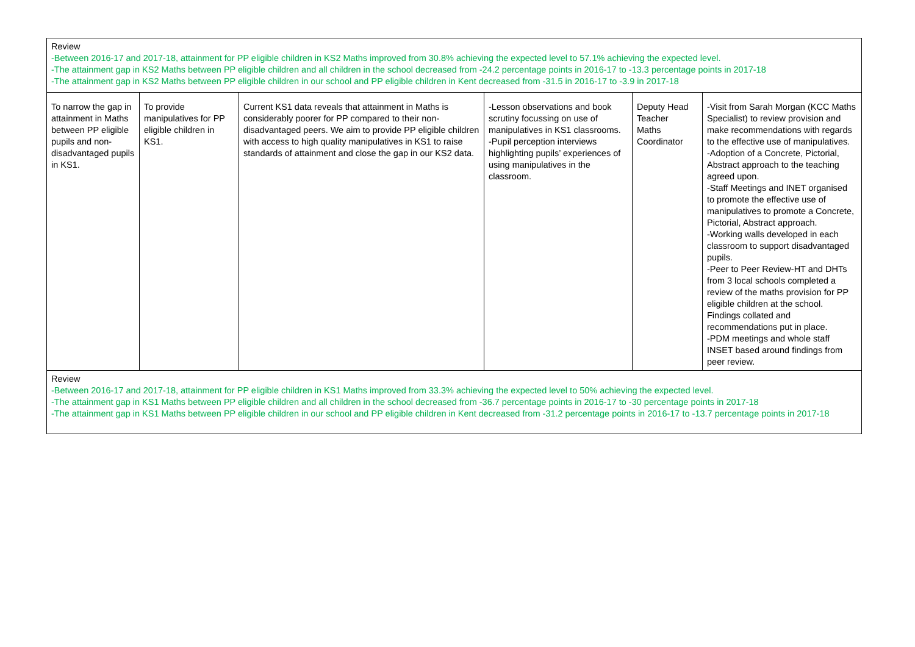| Review -Between 2016-17 and 2017-18, attainment for PP eligible children in KS2 Maths improved from 30.8% achieving the expected level to 57.1% achieving the expected level. -The attainment gap in KS2 Maths between PP eligible children and all children in the school decreased from -24.2 percentage points in 2016-17 to -13.3 percentage points in 2017-18 -The attainment gap in KS2 Maths between PP eligible children in our school and PP eligible children in Kent decreased from -31.5 in 2016-17 to -3.9 in 2017-18 | | | | | |
| To narrow the gap in attainment in Maths between PP eligible pupils and non-disadvantaged pupils in KS1. | To provide manipulatives for PP eligible children in KS1. | Current KS1 data reveals that attainment in Maths is considerably poorer for PP compared to their non-disadvantaged peers. We aim to provide PP eligible children with access to high quality manipulatives in KS1 to raise standards of attainment and close the gap in our KS2 data. | -Lesson observations and book scrutiny focussing on use of manipulatives in KS1 classrooms. -Pupil perception interviews highlighting pupils’ experiences of using manipulatives in the classroom. | Deputy Head Teacher Maths Coordinator | -Visit from Sarah Morgan (KCC Maths Specialist) to review provision and make recommendations with regards to the effective use of manipulatives. -Adoption of a Concrete, Pictorial, Abstract approach to the teaching agreed upon. -Staff Meetings and INET organised to promote the effective use of manipulatives to promote a Concrete, Pictorial, Abstract approach. -Working walls developed in each classroom to support disadvantaged pupils. -Peer to Peer Review-HT and DHTs from 3 local schools completed a review of the maths provision for PP eligible children at the school. Findings collated and recommendations put in place. -PDM meetings and whole staff INSET based around findings from peer review. |
| Review -Between 2016-17 and 2017-18, attainment for PP eligible children in KS1 Maths improved from 33.3% achieving the expected level to 50% achieving the expected level. -The attainment gap in KS1 Maths between PP eligible children and all children in the school decreased from -36.7 percentage points in 2016-17 to -30 percentage points in 2017-18 -The attainment gap in KS1 Maths between PP eligible children in our school and PP eligible children in Kent decreased from -31.2 percentage points in 2016-17 to -13.7 percentage points in 2017-18 | | | | | |